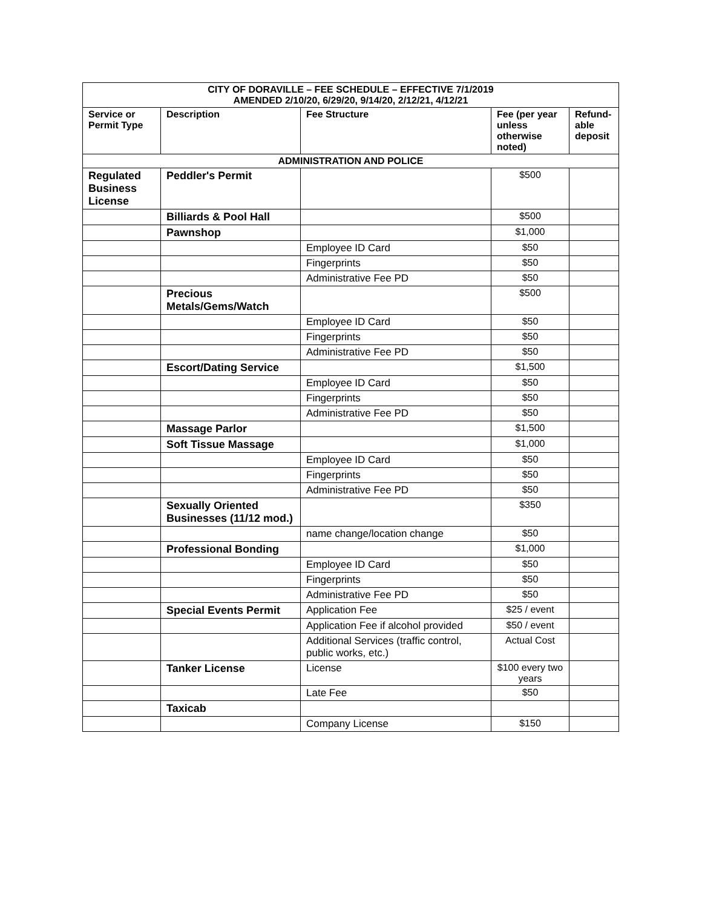| CITY OF DORAVILLE – FEE SCHEDULE – EFFECTIVE 7/1/2019 AMENDED 2/10/20, 6/29/20, 9/14/20, 2/12/21, 4/12/21 | | | | |
| Service or Permit Type | Description | Fee Structure | Fee (per year unless otherwise noted) | Refund-able deposit |
| ADMINISTRATION AND POLICE | | | | |
| Regulated Business License | Peddler's Permit | | $500 | |
| | Billiards & Pool Hall | | $500 | |
| | Pawnshop | | $1,000 | |
| | | Employee ID Card | $50 | |
| | | Fingerprints | $50 | |
| | | Administrative Fee PD | $50 | |
| | Precious Metals/Gems/Watch | | $500 | |
| | | Employee ID Card | $50 | |
| | | Fingerprints | $50 | |
| | | Administrative Fee PD | $50 | |
| | Escort/Dating Service | | $1,500 | |
| | | Employee ID Card | $50 | |
| | | Fingerprints | $50 | |
| | | Administrative Fee PD | $50 | |
| | Massage Parlor | | $1,500 | |
| | Soft Tissue Massage | | $1,000 | |
| | | Employee ID Card | $50 | |
| | | Fingerprints | $50 | |
| | | Administrative Fee PD | $50 | |
| | Sexually Oriented Businesses (11/12 mod.) | | $350 | |
| | | name change/location change | $50 | |
| | Professional Bonding | | $1,000 | |
| | | Employee ID Card | $50 | |
| | | Fingerprints | $50 | |
| | | Administrative Fee PD | $50 | |
| | Special Events Permit | Application Fee | $25 / event | |
| | | Application Fee if alcohol provided | $50 / event | |
| | | Additional Services (traffic control, public works, etc.) | Actual Cost | |
| | Tanker License | License | $100 every two years | |
| | | Late Fee | $50 | |
| | Taxicab | | | |
| | | Company License | $150 | |